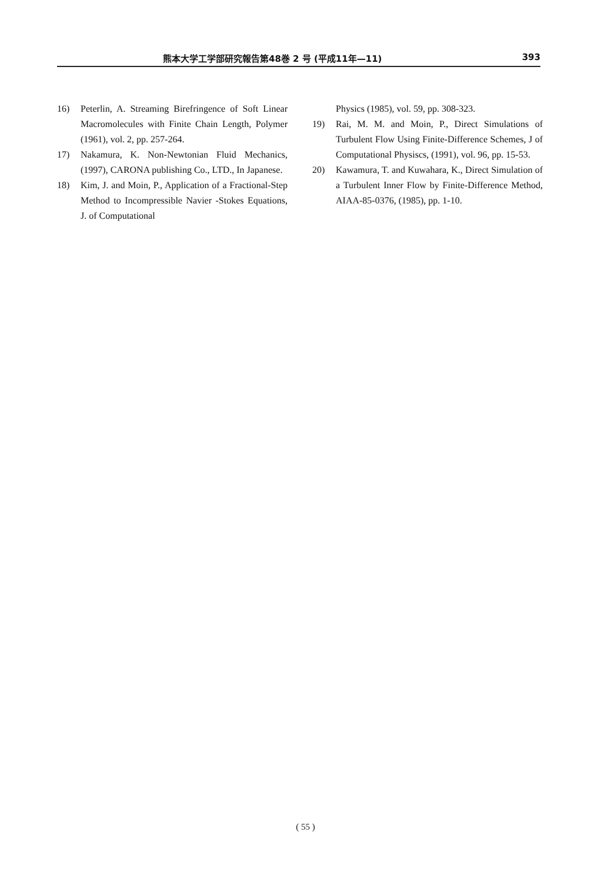熊本大学工学部研究報告第48巻 2 号 (平成11年—11) 393
16) Peterlin, A. Streaming Birefringence of Soft Linear Macromolecules with Finite Chain Length, Polymer (1961), vol. 2, pp. 257-264.
17) Nakamura, K. Non-Newtonian Fluid Mechanics, (1997), CARONA publishing Co., LTD., In Japanese.
18) Kim, J. and Moin, P., Application of a Fractional-Step Method to Incompressible Navier -Stokes Equations, J. of Computational
Physics (1985), vol. 59, pp. 308-323.
19) Rai, M. M. and Moin, P., Direct Simulations of Turbulent Flow Using Finite-Difference Schemes, J of Computational Physiscs, (1991), vol. 96, pp. 15-53.
20) Kawamura, T. and Kuwahara, K., Direct Simulation of a Turbulent Inner Flow by Finite-Difference Method, AIAA-85-0376, (1985), pp. 1-10.
( 55 )